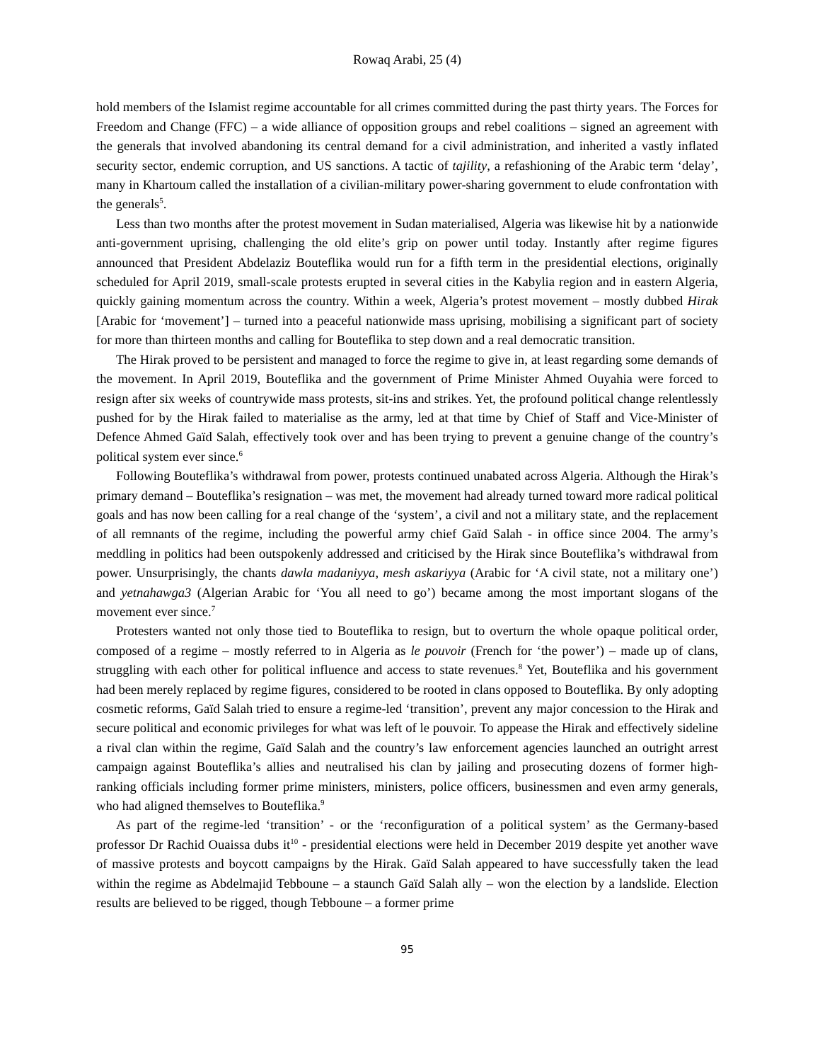Rowaq Arabi, 25 (4)
hold members of the Islamist regime accountable for all crimes committed during the past thirty years. The Forces for Freedom and Change (FFC) – a wide alliance of opposition groups and rebel coalitions – signed an agreement with the generals that involved abandoning its central demand for a civil administration, and inherited a vastly inflated security sector, endemic corruption, and US sanctions. A tactic of tajility, a refashioning of the Arabic term ‘delay’, many in Khartoum called the installation of a civilian-military power-sharing government to elude confrontation with the generals<sup>5</sup>.
Less than two months after the protest movement in Sudan materialised, Algeria was likewise hit by a nationwide anti-government uprising, challenging the old elite’s grip on power until today. Instantly after regime figures announced that President Abdelaziz Bouteflika would run for a fifth term in the presidential elections, originally scheduled for April 2019, small-scale protests erupted in several cities in the Kabylia region and in eastern Algeria, quickly gaining momentum across the country. Within a week, Algeria’s protest movement – mostly dubbed Hirak [Arabic for ‘movement’] – turned into a peaceful nationwide mass uprising, mobilising a significant part of society for more than thirteen months and calling for Bouteflika to step down and a real democratic transition.
The Hirak proved to be persistent and managed to force the regime to give in, at least regarding some demands of the movement. In April 2019, Bouteflika and the government of Prime Minister Ahmed Ouyahia were forced to resign after six weeks of countrywide mass protests, sit-ins and strikes. Yet, the profound political change relentlessly pushed for by the Hirak failed to materialise as the army, led at that time by Chief of Staff and Vice-Minister of Defence Ahmed Gaïd Salah, effectively took over and has been trying to prevent a genuine change of the country’s political system ever since.<sup>6</sup>
Following Bouteflika’s withdrawal from power, protests continued unabated across Algeria. Although the Hirak’s primary demand – Bouteflika’s resignation – was met, the movement had already turned toward more radical political goals and has now been calling for a real change of the ‘system’, a civil and not a military state, and the replacement of all remnants of the regime, including the powerful army chief Gaïd Salah - in office since 2004. The army’s meddling in politics had been outspokenly addressed and criticised by the Hirak since Bouteflika’s withdrawal from power. Unsurprisingly, the chants dawla madaniyya, mesh askariyya (Arabic for ‘A civil state, not a military one’) and yetnahawga3 (Algerian Arabic for ‘You all need to go’) became among the most important slogans of the movement ever since.<sup>7</sup>
Protesters wanted not only those tied to Bouteflika to resign, but to overturn the whole opaque political order, composed of a regime – mostly referred to in Algeria as le pouvoir (French for ‘the power’) – made up of clans, struggling with each other for political influence and access to state revenues.<sup>8</sup> Yet, Bouteflika and his government had been merely replaced by regime figures, considered to be rooted in clans opposed to Bouteflika. By only adopting cosmetic reforms, Gaïd Salah tried to ensure a regime-led ‘transition’, prevent any major concession to the Hirak and secure political and economic privileges for what was left of le pouvoir. To appease the Hirak and effectively sideline a rival clan within the regime, Gaïd Salah and the country’s law enforcement agencies launched an outright arrest campaign against Bouteflika’s allies and neutralised his clan by jailing and prosecuting dozens of former high-ranking officials including former prime ministers, ministers, police officers, businessmen and even army generals, who had aligned themselves to Bouteflika.<sup>9</sup>
As part of the regime-led ‘transition’ - or the ‘reconfiguration of a political system’ as the Germany-based professor Dr Rachid Ouaissa dubs it<sup>10</sup> - presidential elections were held in December 2019 despite yet another wave of massive protests and boycott campaigns by the Hirak. Gaïd Salah appeared to have successfully taken the lead within the regime as Abdelmajid Tebboune – a staunch Gaïd Salah ally – won the election by a landslide. Election results are believed to be rigged, though Tebboune – a former prime
95